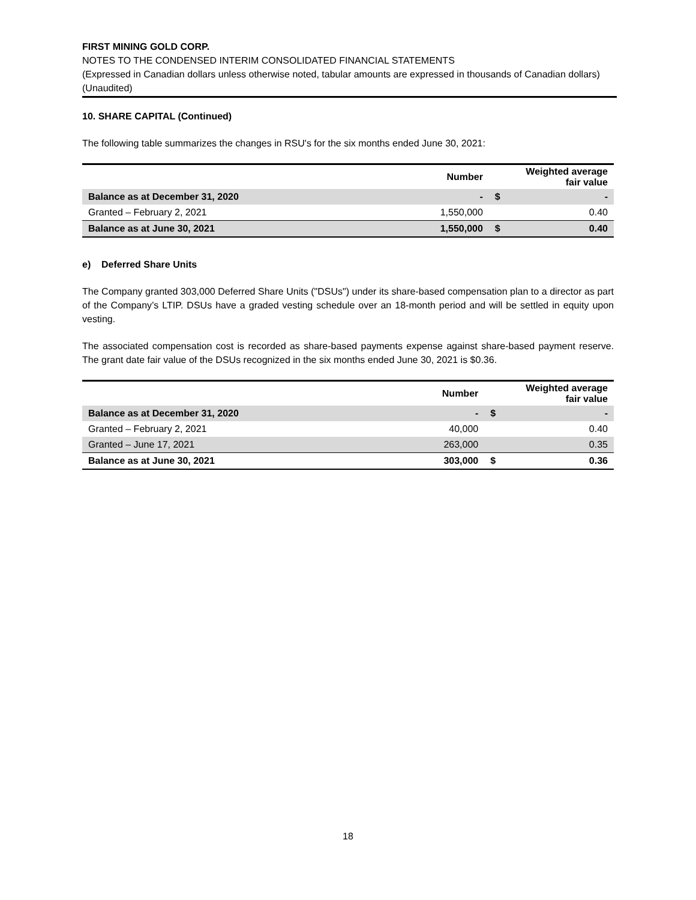FIRST MINING GOLD CORP.
NOTES TO THE CONDENSED INTERIM CONSOLIDATED FINANCIAL STATEMENTS
(Expressed in Canadian dollars unless otherwise noted, tabular amounts are expressed in thousands of Canadian dollars)
(Unaudited)
10. SHARE CAPITAL (Continued)
The following table summarizes the changes in RSU's for the six months ended June 30, 2021:
| | Number | | Weighted average fair value |
| --- | --- | --- | --- |
| Balance as at December 31, 2020 | - | $ | - |
| Granted – February 2, 2021 | 1,550,000 | | 0.40 |
| Balance as at June 30, 2021 | 1,550,000 | $ | 0.40 |
e) Deferred Share Units
The Company granted 303,000 Deferred Share Units ("DSUs") under its share-based compensation plan to a director as part of the Company’s LTIP. DSUs have a graded vesting schedule over an 18-month period and will be settled in equity upon vesting.
The associated compensation cost is recorded as share-based payments expense against share-based payment reserve. The grant date fair value of the DSUs recognized in the six months ended June 30, 2021 is $0.36.
| | Number | | Weighted average fair value |
| --- | --- | --- | --- |
| Balance as at December 31, 2020 | - | $ | - |
| Granted – February 2, 2021 | 40,000 | | 0.40 |
| Granted – June 17, 2021 | 263,000 | | 0.35 |
| Balance as at June 30, 2021 | 303,000 | $ | 0.36 |
18